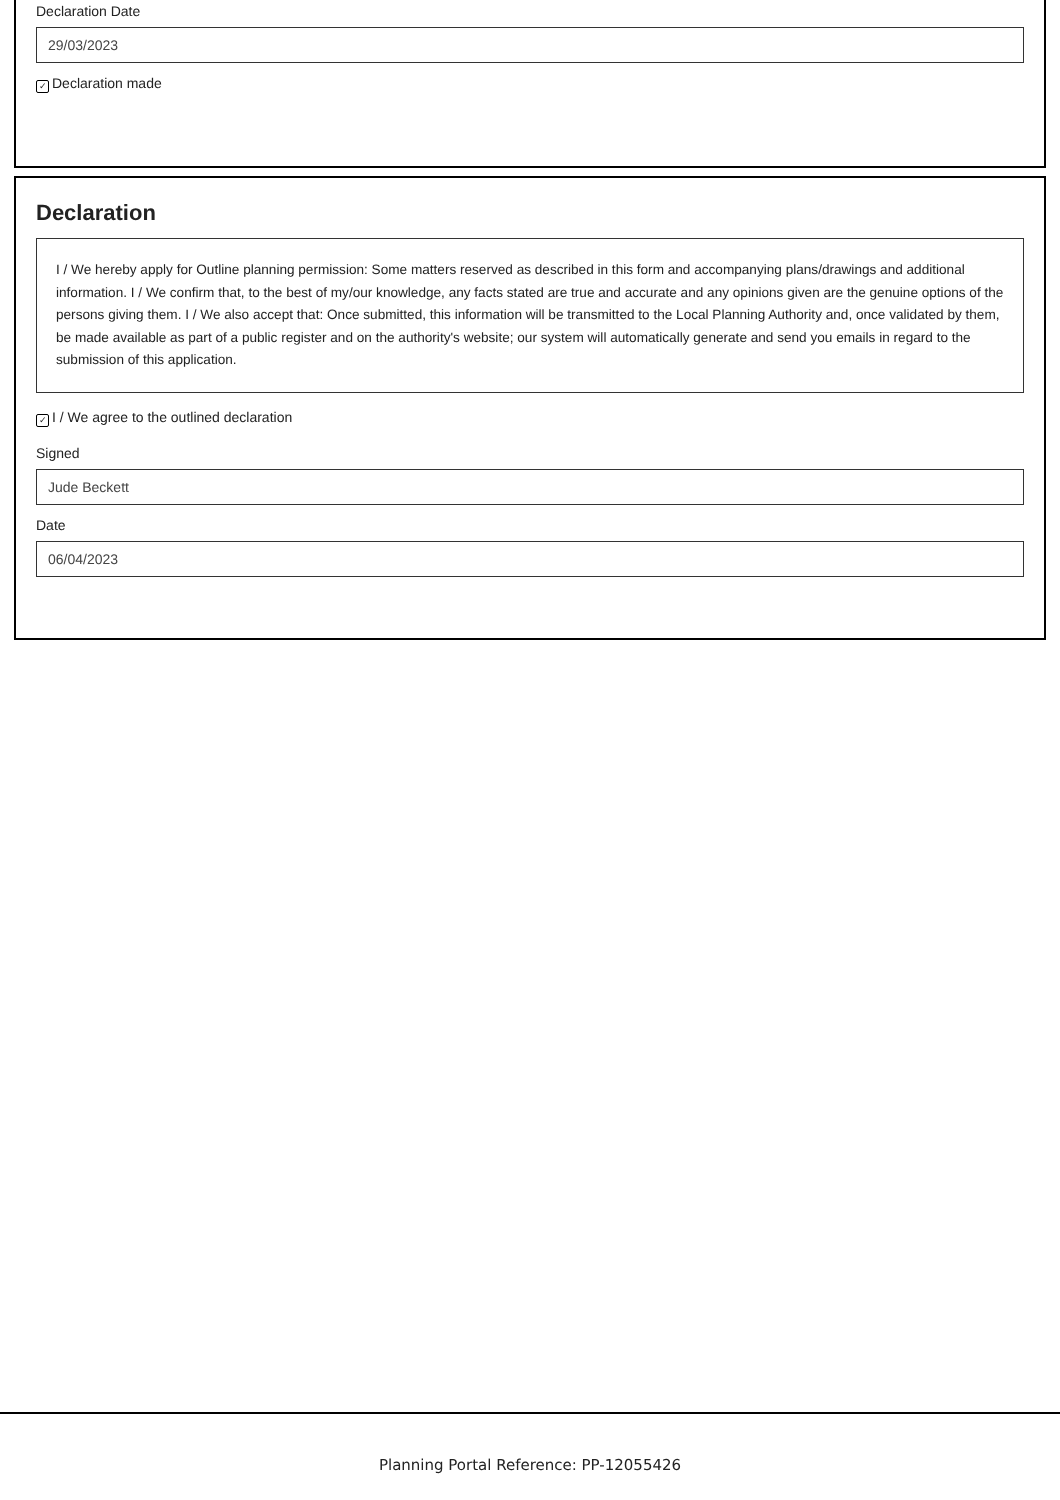Declaration Date
29/03/2023
✓ Declaration made
Declaration
I / We hereby apply for Outline planning permission: Some matters reserved as described in this form and accompanying plans/drawings and additional information. I / We confirm that, to the best of my/our knowledge, any facts stated are true and accurate and any opinions given are the genuine options of the persons giving them. I / We also accept that: Once submitted, this information will be transmitted to the Local Planning Authority and, once validated by them, be made available as part of a public register and on the authority's website; our system will automatically generate and send you emails in regard to the submission of this application.
✓ I / We agree to the outlined declaration
Signed
Jude Beckett
Date
06/04/2023
Planning Portal Reference: PP-12055426